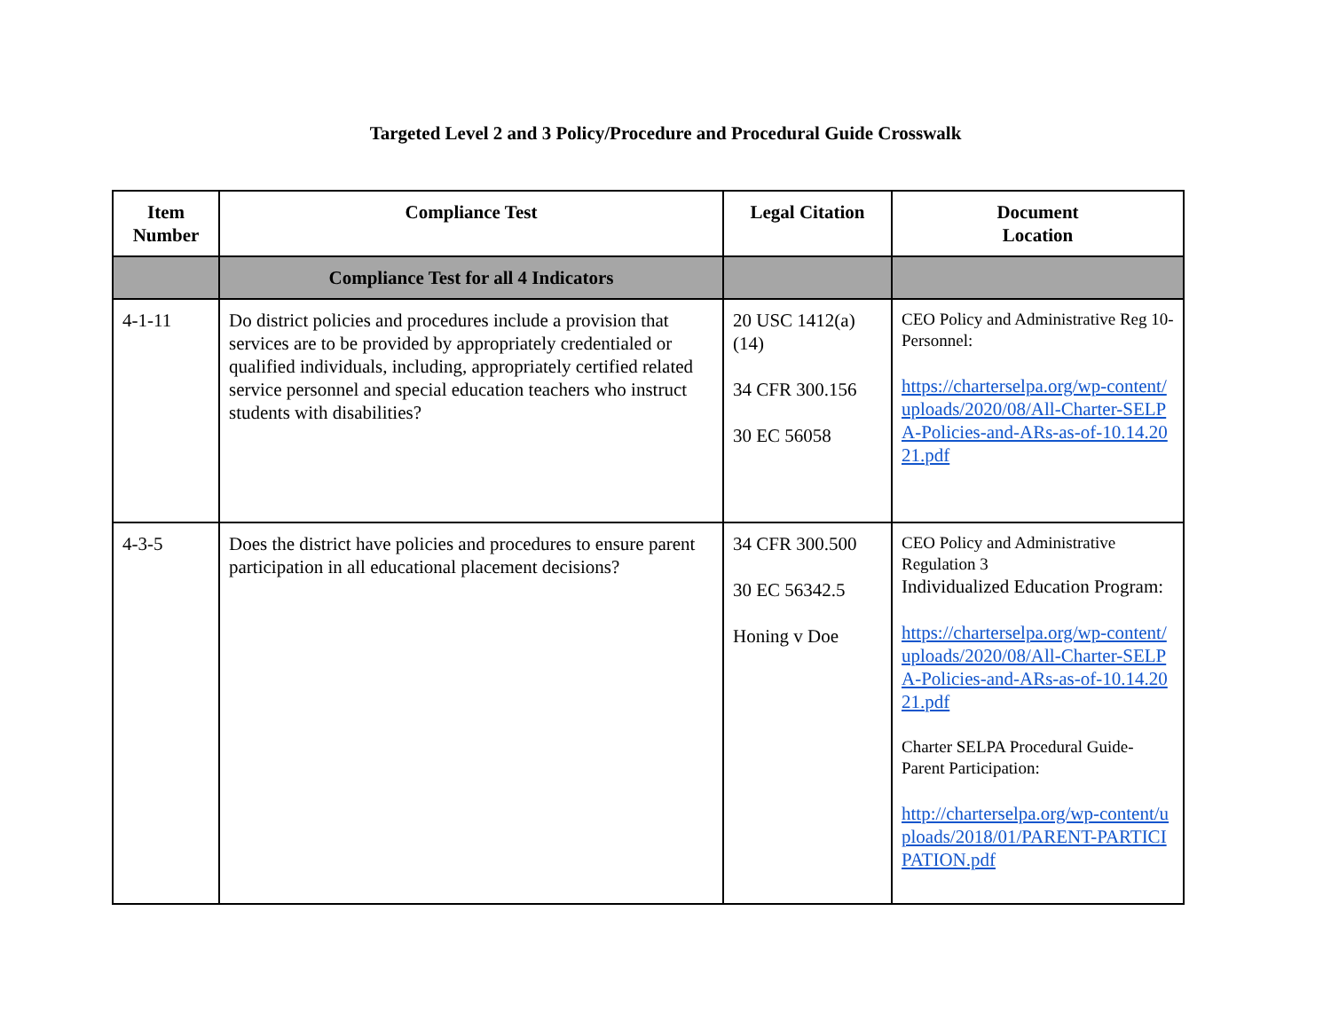Targeted Level 2 and 3 Policy/Procedure and Procedural Guide Crosswalk
| Item Number | Compliance Test | Legal Citation | Document Location |
| --- | --- | --- | --- |
| | Compliance Test for all 4 Indicators | | |
| 4-1-11 | Do district policies and procedures include a provision that services are to be provided by appropriately credentialed or qualified individuals, including, appropriately certified related service personnel and special education teachers who instruct students with disabilities? | 20 USC 1412(a)(14) 34 CFR 300.156 30 EC 56058 | CEO Policy and Administrative Reg 10- Personnel: https://charterselpa.org/wp-content/uploads/2020/08/All-Charter-SELPA-Policies-and-ARs-as-of-10.14.2021.pdf |
| 4-3-5 | Does the district have policies and procedures to ensure parent participation in all educational placement decisions? | 34 CFR 300.500 30 EC 56342.5 Honing v Doe | CEO Policy and Administrative Regulation 3 Individualized Education Program: https://charterselpa.org/wp-content/uploads/2020/08/All-Charter-SELPA-Policies-and-ARs-as-of-10.14.2021.pdf Charter SELPA Procedural Guide- Parent Participation: http://charterselpa.org/wp-content/uploads/2018/01/PARENT-PARTICIPATION.pdf |